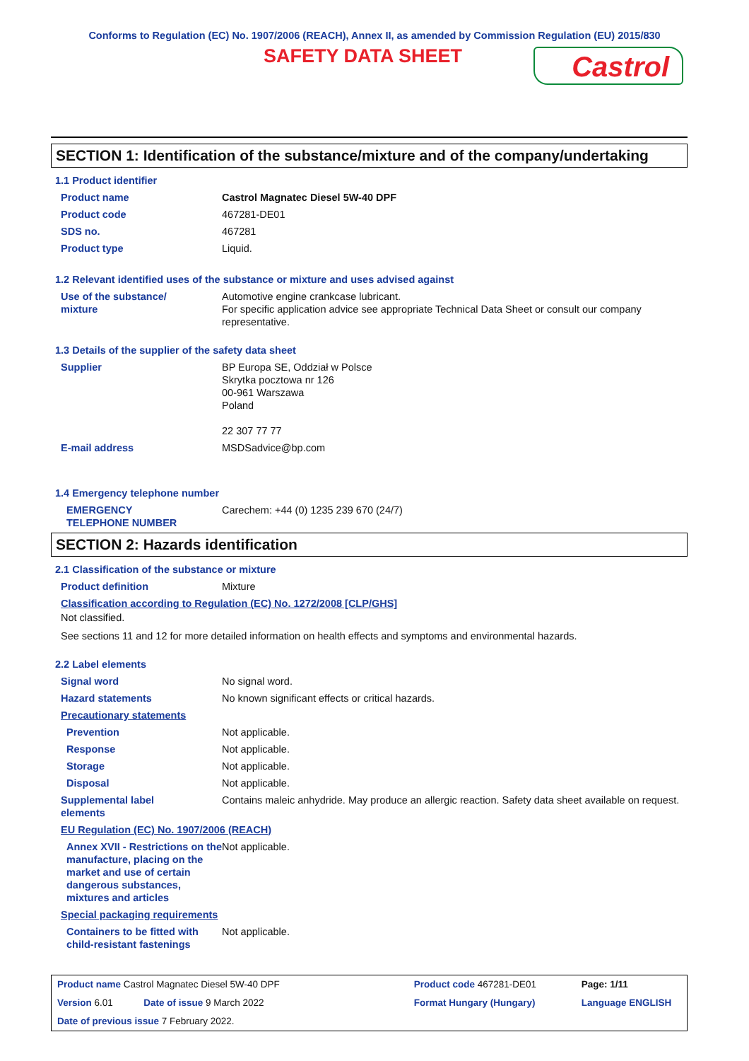Conforms to Regulation (EC) No. 1907/2006 (REACH), Annex II, as amended by Commission Regulation (EU) 2015/830
SAFETY DATA SHEET
Castrol
SECTION 1: Identification of the substance/mixture and of the company/undertaking
1.1 Product identifier
| Product name | Castrol Magnatec Diesel 5W-40 DPF |
| Product code | 467281-DE01 |
| SDS no. | 467281 |
| Product type | Liquid. |
1.2 Relevant identified uses of the substance or mixture and uses advised against
| Use of the substance/ mixture | Automotive engine crankcase lubricant. For specific application advice see appropriate Technical Data Sheet or consult our company representative. |
1.3 Details of the supplier of the safety data sheet
| Supplier | BP Europa SE, Oddział w Polsce Skrytka pocztowa nr 126 00-961 Warszawa Poland 22 307 77 77 |
| E-mail address | MSDSadvice@bp.com |
1.4 Emergency telephone number
| EMERGENCY TELEPHONE NUMBER | Carechem: +44 (0) 1235 239 670 (24/7) |
SECTION 2: Hazards identification
2.1 Classification of the substance or mixture
| Product definition | Mixture |
Classification according to Regulation (EC) No. 1272/2008 [CLP/GHS]
Not classified.
See sections 11 and 12 for more detailed information on health effects and symptoms and environmental hazards.
2.2 Label elements
| Signal word | No signal word. |
| Hazard statements | No known significant effects or critical hazards. |
| Precautionary statements | |
| Prevention | Not applicable. |
| Response | Not applicable. |
| Storage | Not applicable. |
| Disposal | Not applicable. |
| Supplemental label elements | Contains maleic anhydride. May produce an allergic reaction. Safety data sheet available on request. |
EU Regulation (EC) No. 1907/2006 (REACH)
| Annex XVII - Restrictions on the manufacture, placing on the market and use of certain dangerous substances, mixtures and articles | Not applicable. |
Special packaging requirements
| Containers to be fitted with child-resistant fastenings | Not applicable. |
| Product name Castrol Magnatec Diesel 5W-40 DPF | | Product code 467281-DE01 | | Page: 1/11 |
| Version 6.01 | Date of issue 9 March 2022 | Format Hungary (Hungary) | | Language ENGLISH |
| Date of previous issue 7 February 2022. | | | | |